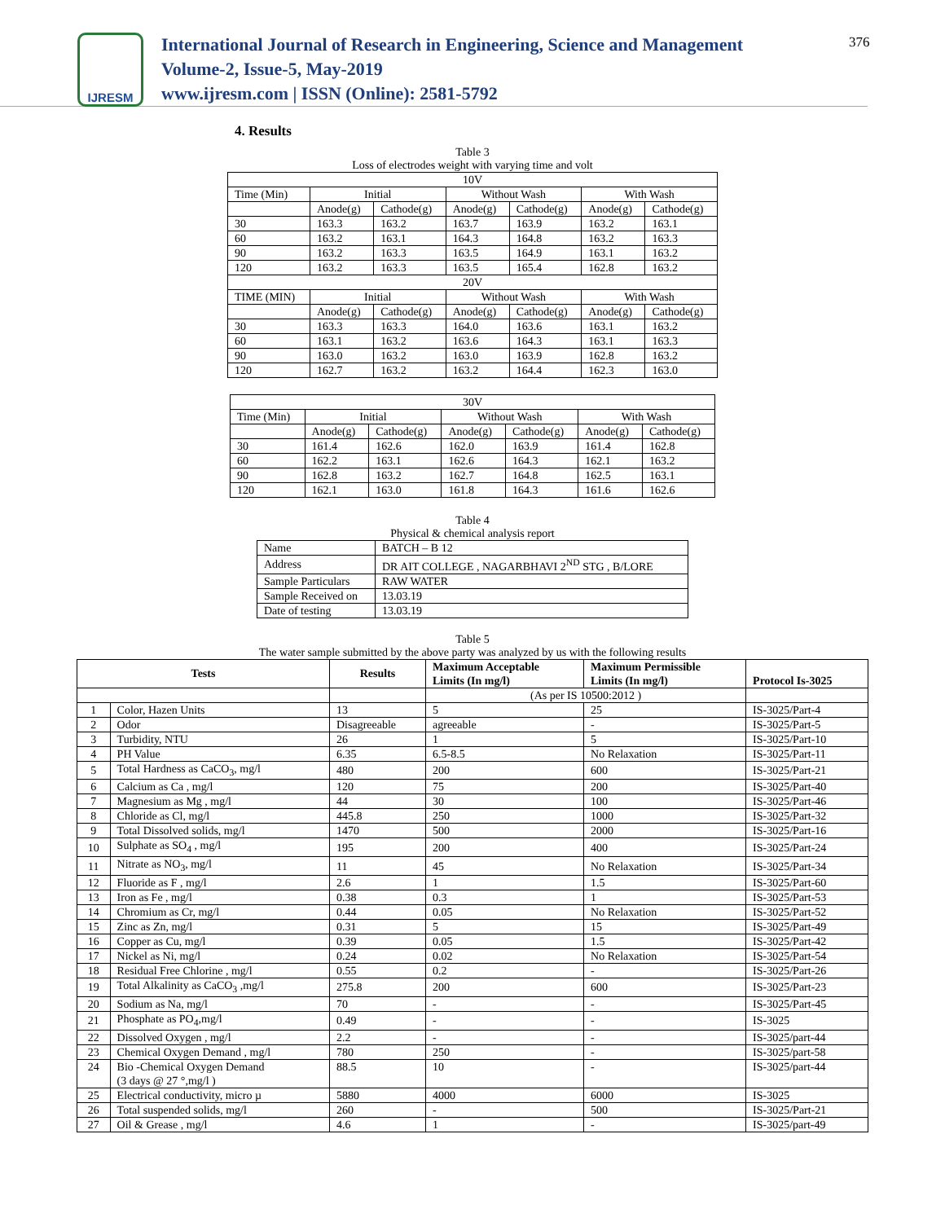376
IJRESM
International Journal of Research in Engineering, Science and Management
Volume-2, Issue-5, May-2019
www.ijresm.com | ISSN (Online): 2581-5792
4. Results
Table 3
Loss of electrodes weight with varying time and volt
| 10V | | | | | | |
| Time (Min) | Initial | | Without Wash | | With Wash | |
| | Anode(g) | Cathode(g) | Anode(g) | Cathode(g) | Anode(g) | Cathode(g) |
| 30 | 163.3 | 163.2 | 163.7 | 163.9 | 163.2 | 163.1 |
| 60 | 163.2 | 163.1 | 164.3 | 164.8 | 163.2 | 163.3 |
| 90 | 163.2 | 163.3 | 163.5 | 164.9 | 163.1 | 163.2 |
| 120 | 163.2 | 163.3 | 163.5 | 165.4 | 162.8 | 163.2 |
| 20V | | | | | | |
| TIME (MIN) | Initial | | Without Wash | | With Wash | |
| | Anode(g) | Cathode(g) | Anode(g) | Cathode(g) | Anode(g) | Cathode(g) |
| 30 | 163.3 | 163.3 | 164.0 | 163.6 | 163.1 | 163.2 |
| 60 | 163.1 | 163.2 | 163.6 | 164.3 | 163.1 | 163.3 |
| 90 | 163.0 | 163.2 | 163.0 | 163.9 | 162.8 | 163.2 |
| 120 | 162.7 | 163.2 | 163.2 | 164.4 | 162.3 | 163.0 |
| 30V | | | | | | |
| Time (Min) | Initial | | Without Wash | | With Wash | |
| | Anode(g) | Cathode(g) | Anode(g) | Cathode(g) | Anode(g) | Cathode(g) |
| 30 | 161.4 | 162.6 | 162.0 | 163.9 | 161.4 | 162.8 |
| 60 | 162.2 | 163.1 | 162.6 | 164.3 | 162.1 | 163.2 |
| 90 | 162.8 | 163.2 | 162.7 | 164.8 | 162.5 | 163.1 |
| 120 | 162.1 | 163.0 | 161.8 | 164.3 | 161.6 | 162.6 |
Table 4
Physical & chemical analysis report
| Name | BATCH – B 12 |
| Address | DR AIT COLLEGE , NAGARBHAVI 2<sup>ND</sup> STG , B/LORE |
| Sample Particulars | RAW WATER |
| Sample Received on | 13.03.19 |
| Date of testing | 13.03.19 |
Table 5
The water sample submitted by the above party was analyzed by us with the following results
| Tests | | Results | Maximum Acceptable Limits (In mg/l) | Maximum Permissible Limits (In mg/l) | Protocol Is-3025 |
| --- | --- | --- | --- | --- | --- |
| | | | (As per IS 10500:2012 ) | | |
| 1 | Color, Hazen Units | 13 | 5 | 25 | IS-3025/Part-4 |
| 2 | Odor | Disagreeable | agreeable | - | IS-3025/Part-5 |
| 3 | Turbidity, NTU | 26 | 1 | 5 | IS-3025/Part-10 |
| 4 | PH Value | 6.35 | 6.5-8.5 | No Relaxation | IS-3025/Part-11 |
| 5 | Total Hardness as CaCO<sub>3</sub>, mg/l | 480 | 200 | 600 | IS-3025/Part-21 |
| 6 | Calcium as Ca , mg/l | 120 | 75 | 200 | IS-3025/Part-40 |
| 7 | Magnesium as Mg , mg/l | 44 | 30 | 100 | IS-3025/Part-46 |
| 8 | Chloride as Cl, mg/l | 445.8 | 250 | 1000 | IS-3025/Part-32 |
| 9 | Total Dissolved solids, mg/l | 1470 | 500 | 2000 | IS-3025/Part-16 |
| 10 | Sulphate as SO<sub>4</sub> , mg/l | 195 | 200 | 400 | IS-3025/Part-24 |
| 11 | Nitrate as NO<sub>3</sub>, mg/l | 11 | 45 | No Relaxation | IS-3025/Part-34 |
| 12 | Fluoride as F , mg/l | 2.6 | 1 | 1.5 | IS-3025/Part-60 |
| 13 | Iron as Fe , mg/l | 0.38 | 0.3 | 1 | IS-3025/Part-53 |
| 14 | Chromium as Cr, mg/l | 0.44 | 0.05 | No Relaxation | IS-3025/Part-52 |
| 15 | Zinc as Zn, mg/l | 0.31 | 5 | 15 | IS-3025/Part-49 |
| 16 | Copper as Cu, mg/l | 0.39 | 0.05 | 1.5 | IS-3025/Part-42 |
| 17 | Nickel as Ni, mg/l | 0.24 | 0.02 | No Relaxation | IS-3025/Part-54 |
| 18 | Residual Free Chlorine , mg/l | 0.55 | 0.2 | - | IS-3025/Part-26 |
| 19 | Total Alkalinity as CaCO<sub>3</sub> ,mg/l | 275.8 | 200 | 600 | IS-3025/Part-23 |
| 20 | Sodium as Na, mg/l | 70 | - | - | IS-3025/Part-45 |
| 21 | Phosphate as PO<sub>4</sub>,mg/l | 0.49 | - | - | IS-3025 |
| 22 | Dissolved Oxygen , mg/l | 2.2 | - | - | IS-3025/part-44 |
| 23 | Chemical Oxygen Demand , mg/l | 780 | 250 | - | IS-3025/part-58 |
| 24 | Bio -Chemical Oxygen Demand (3 days @ 27 °,mg/l ) | 88.5 | 10 | - | IS-3025/part-44 |
| 25 | Electrical conductivity, micro µ | 5880 | 4000 | 6000 | IS-3025 |
| 26 | Total suspended solids, mg/l | 260 | - | 500 | IS-3025/Part-21 |
| 27 | Oil & Grease , mg/l | 4.6 | 1 | - | IS-3025/part-49 |